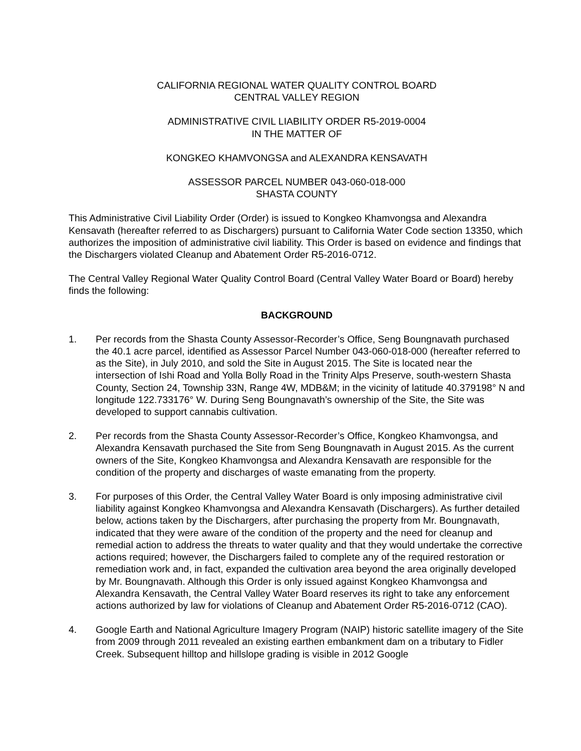CALIFORNIA REGIONAL WATER QUALITY CONTROL BOARD
CENTRAL VALLEY REGION
ADMINISTRATIVE CIVIL LIABILITY ORDER R5-2019-0004
IN THE MATTER OF
KONGKEO KHAMVONGSA and ALEXANDRA KENSAVATH
ASSESSOR PARCEL NUMBER 043-060-018-000
SHASTA COUNTY
This Administrative Civil Liability Order (Order) is issued to Kongkeo Khamvongsa and Alexandra Kensavath (hereafter referred to as Dischargers) pursuant to California Water Code section 13350, which authorizes the imposition of administrative civil liability. This Order is based on evidence and findings that the Dischargers violated Cleanup and Abatement Order R5-2016-0712.
The Central Valley Regional Water Quality Control Board (Central Valley Water Board or Board) hereby finds the following:
BACKGROUND
1. Per records from the Shasta County Assessor-Recorder’s Office, Seng Boungnavath purchased the 40.1 acre parcel, identified as Assessor Parcel Number 043-060-018-000 (hereafter referred to as the Site), in July 2010, and sold the Site in August 2015. The Site is located near the intersection of Ishi Road and Yolla Bolly Road in the Trinity Alps Preserve, south-western Shasta County, Section 24, Township 33N, Range 4W, MDB&M; in the vicinity of latitude 40.379198° N and longitude 122.733176° W. During Seng Boungnavath’s ownership of the Site, the Site was developed to support cannabis cultivation.
2. Per records from the Shasta County Assessor-Recorder’s Office, Kongkeo Khamvongsa, and Alexandra Kensavath purchased the Site from Seng Boungnavath in August 2015. As the current owners of the Site, Kongkeo Khamvongsa and Alexandra Kensavath are responsible for the condition of the property and discharges of waste emanating from the property.
3. For purposes of this Order, the Central Valley Water Board is only imposing administrative civil liability against Kongkeo Khamvongsa and Alexandra Kensavath (Dischargers). As further detailed below, actions taken by the Dischargers, after purchasing the property from Mr. Boungnavath, indicated that they were aware of the condition of the property and the need for cleanup and remedial action to address the threats to water quality and that they would undertake the corrective actions required; however, the Dischargers failed to complete any of the required restoration or remediation work and, in fact, expanded the cultivation area beyond the area originally developed by Mr. Boungnavath. Although this Order is only issued against Kongkeo Khamvongsa and Alexandra Kensavath, the Central Valley Water Board reserves its right to take any enforcement actions authorized by law for violations of Cleanup and Abatement Order R5-2016-0712 (CAO).
4. Google Earth and National Agriculture Imagery Program (NAIP) historic satellite imagery of the Site from 2009 through 2011 revealed an existing earthen embankment dam on a tributary to Fidler Creek. Subsequent hilltop and hillslope grading is visible in 2012 Google